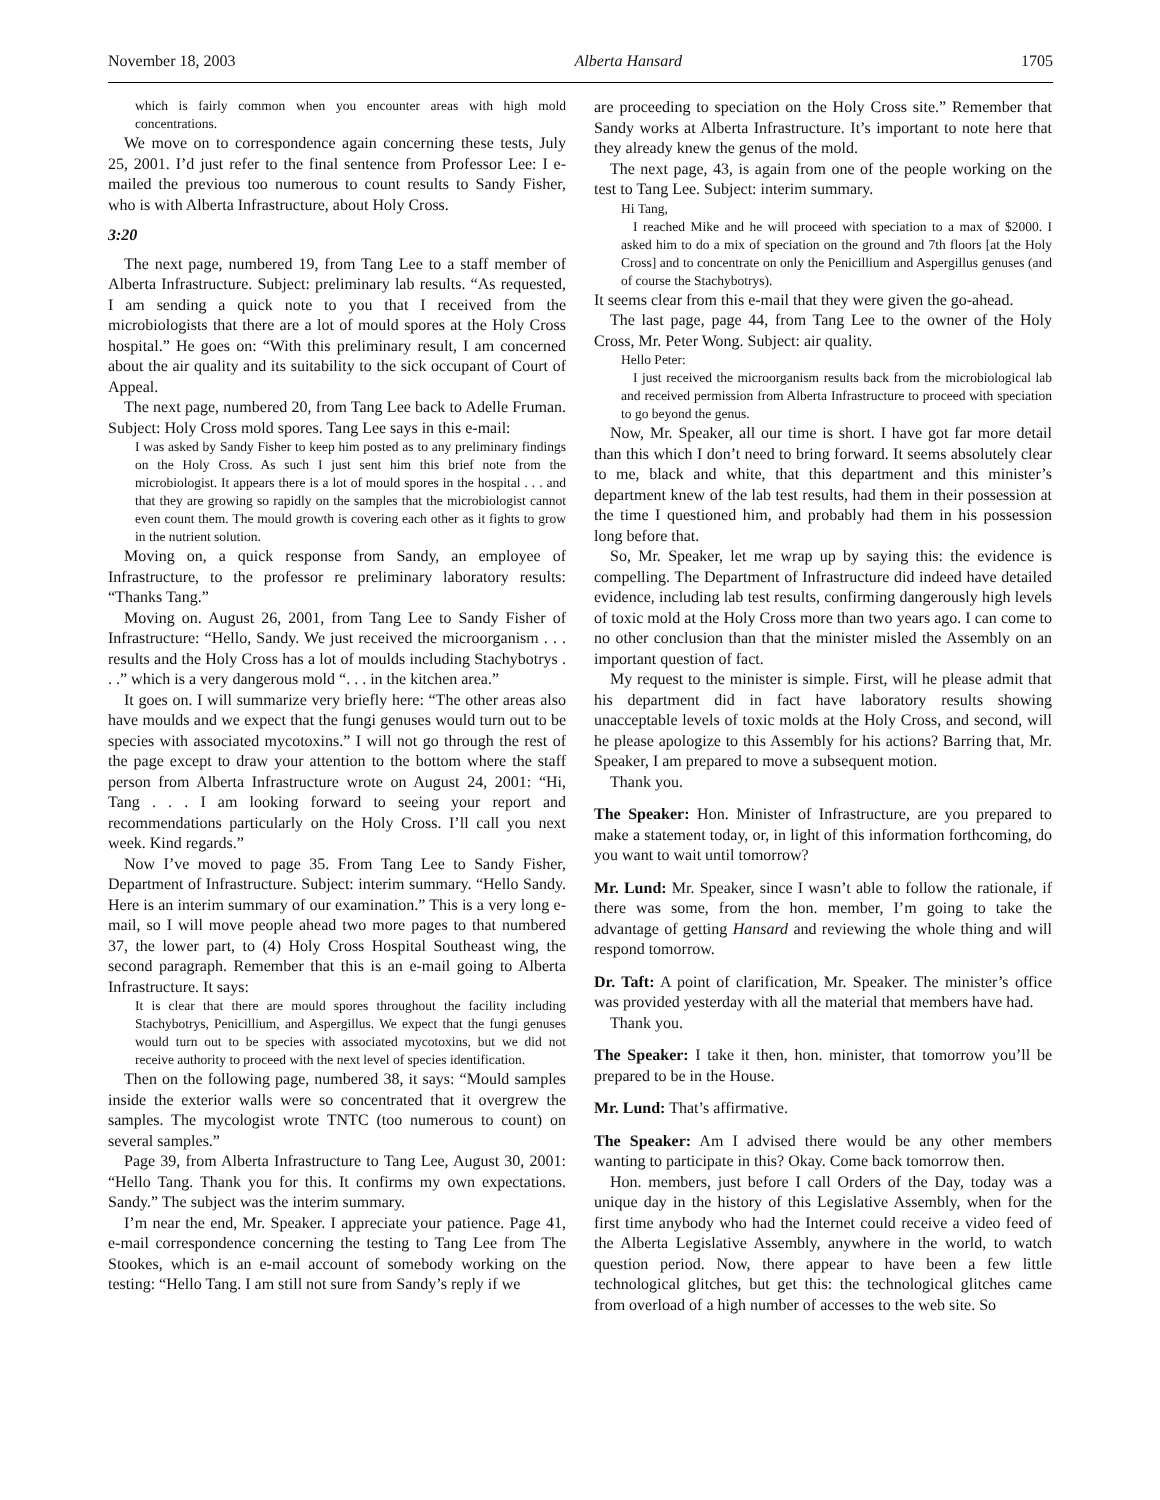November 18, 2003 Alberta Hansard 1705
which is fairly common when you encounter areas with high mold concentrations.
We move on to correspondence again concerning these tests, July 25, 2001. I’d just refer to the final sentence from Professor Lee: I e-mailed the previous too numerous to count results to Sandy Fisher, who is with Alberta Infrastructure, about Holy Cross.
3:20
The next page, numbered 19, from Tang Lee to a staff member of Alberta Infrastructure. Subject: preliminary lab results. “As requested, I am sending a quick note to you that I received from the microbiologists that there are a lot of mould spores at the Holy Cross hospital.” He goes on: “With this preliminary result, I am concerned about the air quality and its suitability to the sick occupant of Court of Appeal.
The next page, numbered 20, from Tang Lee back to Adelle Fruman. Subject: Holy Cross mold spores. Tang Lee says in this e-mail:
I was asked by Sandy Fisher to keep him posted as to any preliminary findings on the Holy Cross. As such I just sent him this brief note from the microbiologist. It appears there is a lot of mould spores in the hospital . . . and that they are growing so rapidly on the samples that the microbiologist cannot even count them. The mould growth is covering each other as it fights to grow in the nutrient solution.
Moving on, a quick response from Sandy, an employee of Infrastructure, to the professor re preliminary laboratory results: “Thanks Tang.”
Moving on. August 26, 2001, from Tang Lee to Sandy Fisher of Infrastructure: “Hello, Sandy. We just received the microorganism . . . results and the Holy Cross has a lot of moulds including Stachybotrys . . .” which is a very dangerous mold “. . . in the kitchen area.”
It goes on. I will summarize very briefly here: “The other areas also have moulds and we expect that the fungi genuses would turn out to be species with associated mycotoxins.” I will not go through the rest of the page except to draw your attention to the bottom where the staff person from Alberta Infrastructure wrote on August 24, 2001: “Hi, Tang . . . I am looking forward to seeing your report and recommendations particularly on the Holy Cross. I’ll call you next week. Kind regards.”
Now I’ve moved to page 35. From Tang Lee to Sandy Fisher, Department of Infrastructure. Subject: interim summary. “Hello Sandy. Here is an interim summary of our examination.” This is a very long e-mail, so I will move people ahead two more pages to that numbered 37, the lower part, to (4) Holy Cross Hospital Southeast wing, the second paragraph. Remember that this is an e-mail going to Alberta Infrastructure. It says:
It is clear that there are mould spores throughout the facility including Stachybotrys, Penicillium, and Aspergillus. We expect that the fungi genuses would turn out to be species with associated mycotoxins, but we did not receive authority to proceed with the next level of species identification.
Then on the following page, numbered 38, it says: “Mould samples inside the exterior walls were so concentrated that it overgrew the samples. The mycologist wrote TNTC (too numerous to count) on several samples.”
Page 39, from Alberta Infrastructure to Tang Lee, August 30, 2001: “Hello Tang. Thank you for this. It confirms my own expectations. Sandy.” The subject was the interim summary.
I’m near the end, Mr. Speaker. I appreciate your patience. Page 41, e-mail correspondence concerning the testing to Tang Lee from The Stookes, which is an e-mail account of somebody working on the testing: “Hello Tang. I am still not sure from Sandy’s reply if we
are proceeding to speciation on the Holy Cross site.” Remember that Sandy works at Alberta Infrastructure. It’s important to note here that they already knew the genus of the mold.
The next page, 43, is again from one of the people working on the test to Tang Lee. Subject: interim summary.
Hi Tang,
I reached Mike and he will proceed with speciation to a max of $2000. I asked him to do a mix of speciation on the ground and 7th floors [at the Holy Cross] and to concentrate on only the Penicillium and Aspergillus genuses (and of course the Stachybotrys).
It seems clear from this e-mail that they were given the go-ahead.
The last page, page 44, from Tang Lee to the owner of the Holy Cross, Mr. Peter Wong. Subject: air quality.
Hello Peter:
I just received the microorganism results back from the microbiological lab and received permission from Alberta Infrastructure to proceed with speciation to go beyond the genus.
Now, Mr. Speaker, all our time is short. I have got far more detail than this which I don’t need to bring forward. It seems absolutely clear to me, black and white, that this department and this minister’s department knew of the lab test results, had them in their possession at the time I questioned him, and probably had them in his possession long before that.
So, Mr. Speaker, let me wrap up by saying this: the evidence is compelling. The Department of Infrastructure did indeed have detailed evidence, including lab test results, confirming dangerously high levels of toxic mold at the Holy Cross more than two years ago. I can come to no other conclusion than that the minister misled the Assembly on an important question of fact.
My request to the minister is simple. First, will he please admit that his department did in fact have laboratory results showing unacceptable levels of toxic molds at the Holy Cross, and second, will he please apologize to this Assembly for his actions? Barring that, Mr. Speaker, I am prepared to move a subsequent motion.
Thank you.
The Speaker: Hon. Minister of Infrastructure, are you prepared to make a statement today, or, in light of this information forthcoming, do you want to wait until tomorrow?
Mr. Lund: Mr. Speaker, since I wasn’t able to follow the rationale, if there was some, from the hon. member, I’m going to take the advantage of getting Hansard and reviewing the whole thing and will respond tomorrow.
Dr. Taft: A point of clarification, Mr. Speaker. The minister’s office was provided yesterday with all the material that members have had.
Thank you.
The Speaker: I take it then, hon. minister, that tomorrow you’ll be prepared to be in the House.
Mr. Lund: That’s affirmative.
The Speaker: Am I advised there would be any other members wanting to participate in this? Okay. Come back tomorrow then.
Hon. members, just before I call Orders of the Day, today was a unique day in the history of this Legislative Assembly, when for the first time anybody who had the Internet could receive a video feed of the Alberta Legislative Assembly, anywhere in the world, to watch question period. Now, there appear to have been a few little technological glitches, but get this: the technological glitches came from overload of a high number of accesses to the web site. So